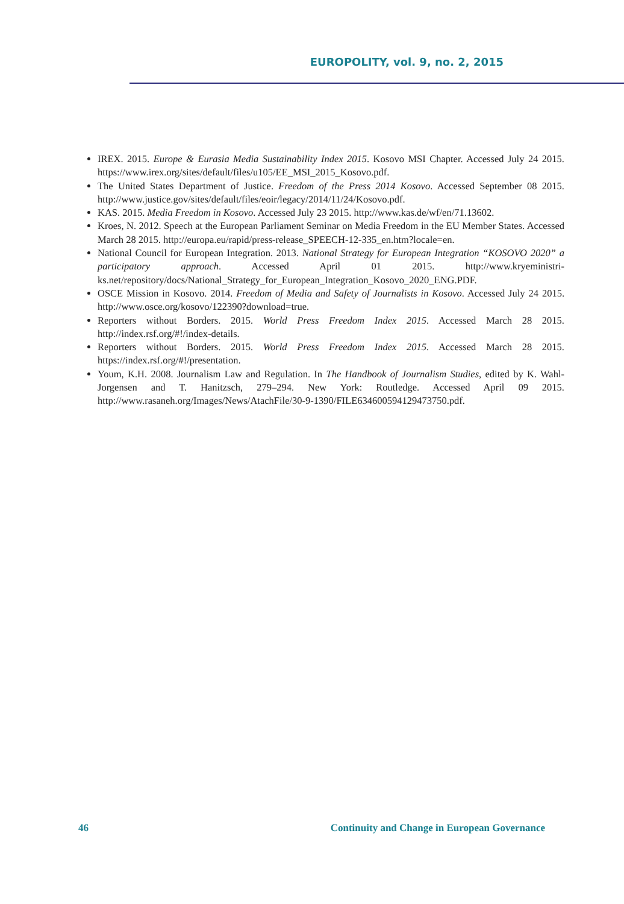EUROPOLITY, vol. 9, no. 2, 2015
IREX. 2015. Europe & Eurasia Media Sustainability Index 2015. Kosovo MSI Chapter. Accessed July 24 2015. https://www.irex.org/sites/default/files/u105/EE_MSI_2015_Kosovo.pdf.
The United States Department of Justice. Freedom of the Press 2014 Kosovo. Accessed September 08 2015. http://www.justice.gov/sites/default/files/eoir/legacy/2014/11/24/Kosovo.pdf.
KAS. 2015. Media Freedom in Kosovo. Accessed July 23 2015. http://www.kas.de/wf/en/71.13602.
Kroes, N. 2012. Speech at the European Parliament Seminar on Media Freedom in the EU Member States. Accessed March 28 2015. http://europa.eu/rapid/press-release_SPEECH-12-335_en.htm?locale=en.
National Council for European Integration. 2013. National Strategy for European Integration “KOSOVO 2020” a participatory approach. Accessed April 01 2015. http://www.kryeministri-ks.net/repository/docs/National_Strategy_for_European_Integration_Kosovo_2020_ENG.PDF.
OSCE Mission in Kosovo. 2014. Freedom of Media and Safety of Journalists in Kosovo. Accessed July 24 2015. http://www.osce.org/kosovo/122390?download=true.
Reporters without Borders. 2015. World Press Freedom Index 2015. Accessed March 28 2015. http://index.rsf.org/#!/index-details.
Reporters without Borders. 2015. World Press Freedom Index 2015. Accessed March 28 2015. https://index.rsf.org/#!/presentation.
Youm, K.H. 2008. Journalism Law and Regulation. In The Handbook of Journalism Studies, edited by K. Wahl-Jorgensen and T. Hanitzsch, 279–294. New York: Routledge. Accessed April 09 2015. http://www.rasaneh.org/Images/News/AtachFile/30-9-1390/FILE634600594129473750.pdf.
46 Continuity and Change in European Governance